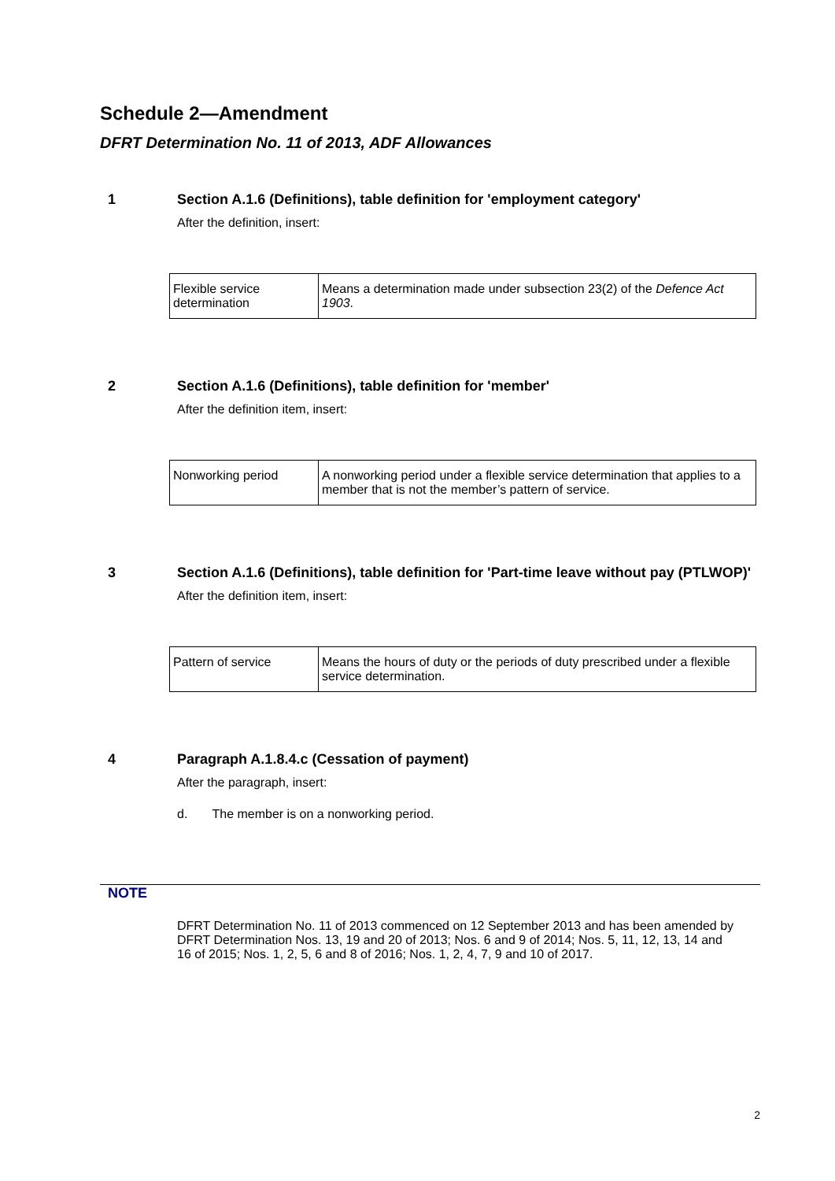Schedule 2—Amendment
DFRT Determination No. 11 of 2013, ADF Allowances
1 Section A.1.6 (Definitions), table definition for 'employment category'
After the definition, insert:
| Flexible service determination | Means a determination made under subsection 23(2) of the Defence Act 1903 . |
2 Section A.1.6 (Definitions), table definition for 'member'
After the definition item, insert:
| Nonworking period | A nonworking period under a flexible service determination that applies to a member that is not the member’s pattern of service. |
3 Section A.1.6 (Definitions), table definition for 'Part-time leave without pay (PTLWOP)'
After the definition item, insert:
| Pattern of service | Means the hours of duty or the periods of duty prescribed under a flexible service determination. |
4 Paragraph A.1.8.4.c (Cessation of payment)
After the paragraph, insert:
d. The member is on a nonworking period.
NOTE
DFRT Determination No. 11 of 2013 commenced on 12 September 2013 and has been amended by DFRT Determination Nos. 13, 19 and 20 of 2013; Nos. 6 and 9 of 2014; Nos. 5, 11, 12, 13, 14 and 16 of 2015; Nos. 1, 2, 5, 6 and 8 of 2016; Nos. 1, 2, 4, 7, 9 and 10 of 2017.
2